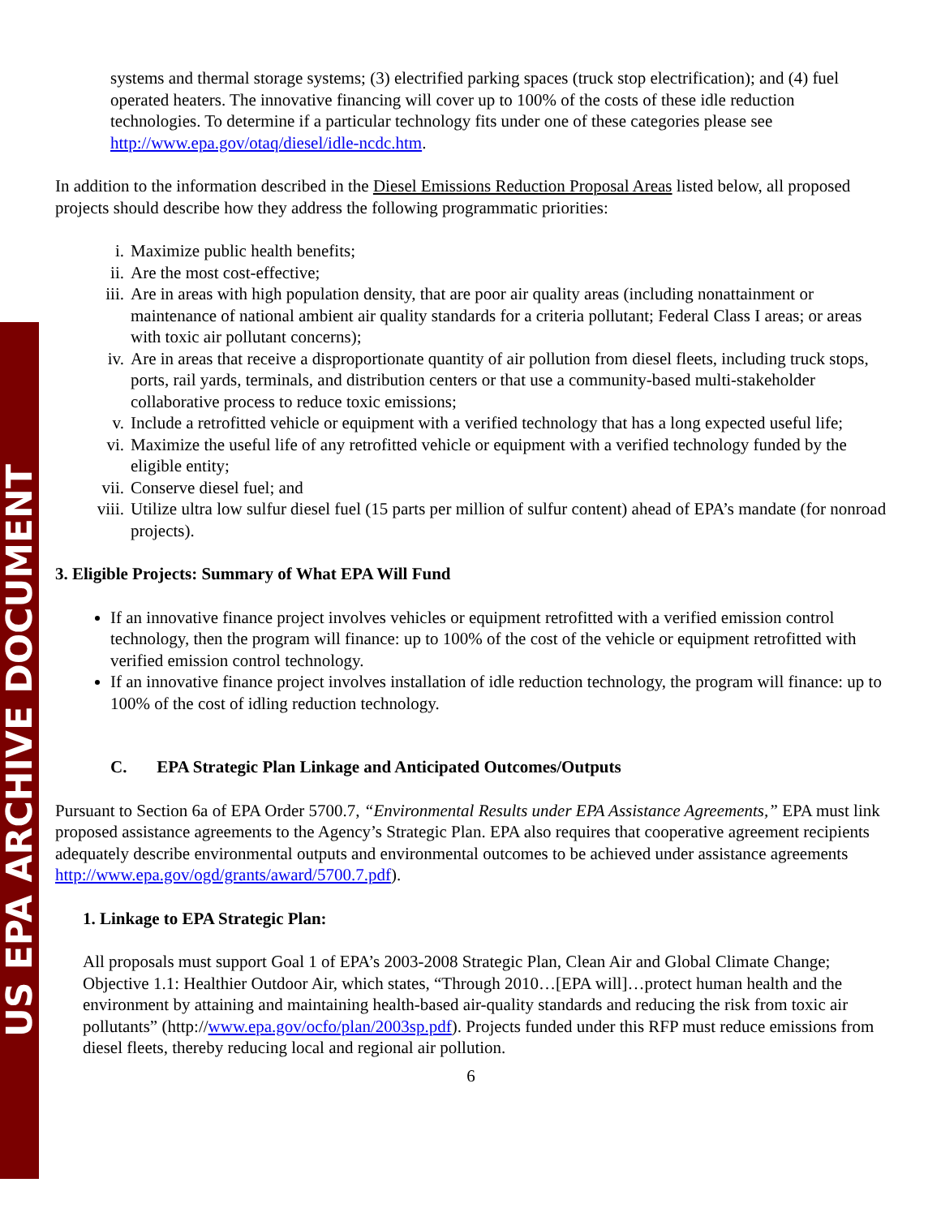US EPA ARCHIVE DOCUMENT
systems and thermal storage systems; (3) electrified parking spaces (truck stop electrification); and (4) fuel operated heaters. The innovative financing will cover up to 100% of the costs of these idle reduction technologies. To determine if a particular technology fits under one of these categories please see http://www.epa.gov/otaq/diesel/idle-ncdc.htm.
In addition to the information described in the Diesel Emissions Reduction Proposal Areas listed below, all proposed projects should describe how they address the following programmatic priorities:
i. Maximize public health benefits;
ii. Are the most cost-effective;
iii. Are in areas with high population density, that are poor air quality areas (including nonattainment or maintenance of national ambient air quality standards for a criteria pollutant; Federal Class I areas; or areas with toxic air pollutant concerns);
iv. Are in areas that receive a disproportionate quantity of air pollution from diesel fleets, including truck stops, ports, rail yards, terminals, and distribution centers or that use a community-based multi-stakeholder collaborative process to reduce toxic emissions;
v. Include a retrofitted vehicle or equipment with a verified technology that has a long expected useful life;
vi. Maximize the useful life of any retrofitted vehicle or equipment with a verified technology funded by the eligible entity;
vii. Conserve diesel fuel; and
viii. Utilize ultra low sulfur diesel fuel (15 parts per million of sulfur content) ahead of EPA’s mandate (for nonroad projects).
3. Eligible Projects: Summary of What EPA Will Fund
If an innovative finance project involves vehicles or equipment retrofitted with a verified emission control technology, then the program will finance: up to 100% of the cost of the vehicle or equipment retrofitted with verified emission control technology.
If an innovative finance project involves installation of idle reduction technology, the program will finance: up to 100% of the cost of idling reduction technology.
C. EPA Strategic Plan Linkage and Anticipated Outcomes/Outputs
Pursuant to Section 6a of EPA Order 5700.7, “Environmental Results under EPA Assistance Agreements,” EPA must link proposed assistance agreements to the Agency’s Strategic Plan. EPA also requires that cooperative agreement recipients adequately describe environmental outputs and environmental outcomes to be achieved under assistance agreements http://www.epa.gov/ogd/grants/award/5700.7.pdf).
1. Linkage to EPA Strategic Plan:
All proposals must support Goal 1 of EPA’s 2003-2008 Strategic Plan, Clean Air and Global Climate Change; Objective 1.1: Healthier Outdoor Air, which states, “Through 2010…[EPA will]…protect human health and the environment by attaining and maintaining health-based air-quality standards and reducing the risk from toxic air pollutants” (http://www.epa.gov/ocfo/plan/2003sp.pdf). Projects funded under this RFP must reduce emissions from diesel fleets, thereby reducing local and regional air pollution.
6